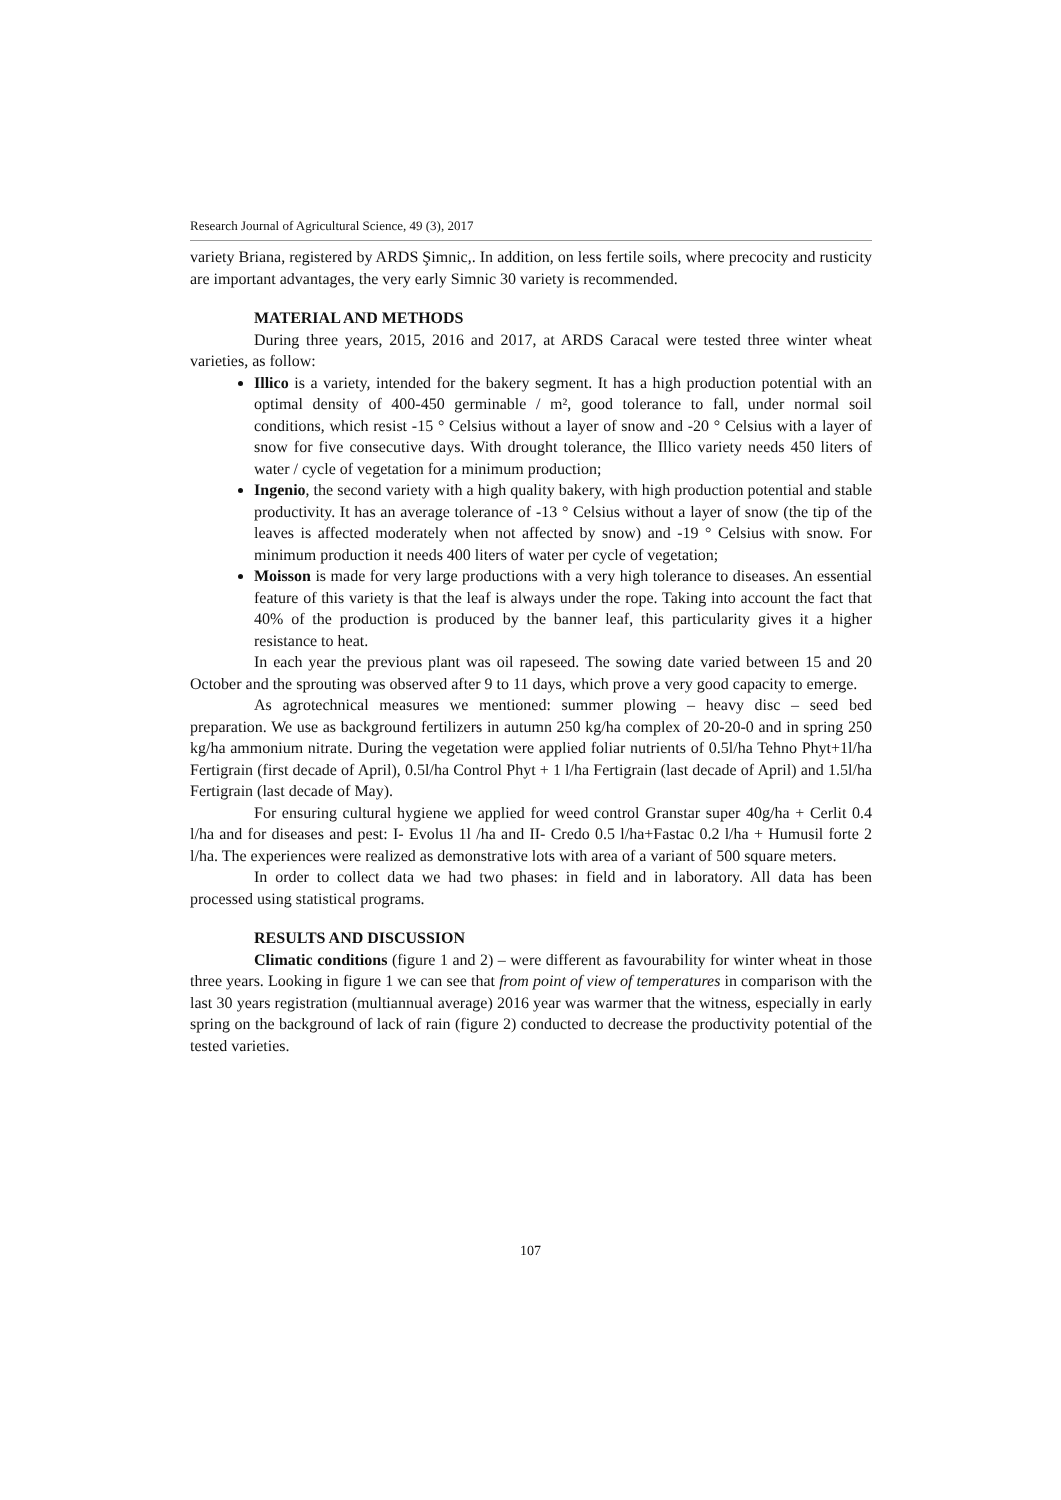Research Journal of Agricultural Science, 49 (3), 2017
variety Briana, registered by ARDS Şimnic,. In addition, on less fertile soils, where precocity and rusticity are important advantages, the very early Simnic 30 variety is recommended.
MATERIAL AND METHODS
During three years, 2015, 2016 and 2017, at ARDS Caracal were tested three winter wheat varieties, as follow:
Illico is a variety, intended for the bakery segment. It has a high production potential with an optimal density of 400-450 germinable / m², good tolerance to fall, under normal soil conditions, which resist -15 ° Celsius without a layer of snow and -20 ° Celsius with a layer of snow for five consecutive days. With drought tolerance, the Illico variety needs 450 liters of water / cycle of vegetation for a minimum production;
Ingenio, the second variety with a high quality bakery, with high production potential and stable productivity. It has an average tolerance of -13 ° Celsius without a layer of snow (the tip of the leaves is affected moderately when not affected by snow) and -19 ° Celsius with snow. For minimum production it needs 400 liters of water per cycle of vegetation;
Moisson is made for very large productions with a very high tolerance to diseases. An essential feature of this variety is that the leaf is always under the rope. Taking into account the fact that 40% of the production is produced by the banner leaf, this particularity gives it a higher resistance to heat.
In each year the previous plant was oil rapeseed. The sowing date varied between 15 and 20 October and the sprouting was observed after 9 to 11 days, which prove a very good capacity to emerge.
As agrotechnical measures we mentioned: summer plowing – heavy disc – seed bed preparation. We use as background fertilizers in autumn 250 kg/ha complex of 20-20-0 and in spring 250 kg/ha ammonium nitrate. During the vegetation were applied foliar nutrients of 0.5l/ha Tehno Phyt+1l/ha Fertigrain (first decade of April), 0.5l/ha Control Phyt + 1 l/ha Fertigrain (last decade of April) and 1.5l/ha Fertigrain (last decade of May).
For ensuring cultural hygiene we applied for weed control Granstar super 40g/ha + Cerlit 0.4 l/ha and for diseases and pest: I- Evolus 1l /ha and II- Credo 0.5 l/ha+Fastac 0.2 l/ha + Humusil forte 2 l/ha. The experiences were realized as demonstrative lots with area of a variant of 500 square meters.
In order to collect data we had two phases: in field and in laboratory. All data has been processed using statistical programs.
RESULTS AND DISCUSSION
Climatic conditions (figure 1 and 2) – were different as favourability for winter wheat in those three years. Looking in figure 1 we can see that from point of view of temperatures in comparison with the last 30 years registration (multiannual average) 2016 year was warmer that the witness, especially in early spring on the background of lack of rain (figure 2) conducted to decrease the productivity potential of the tested varieties.
107